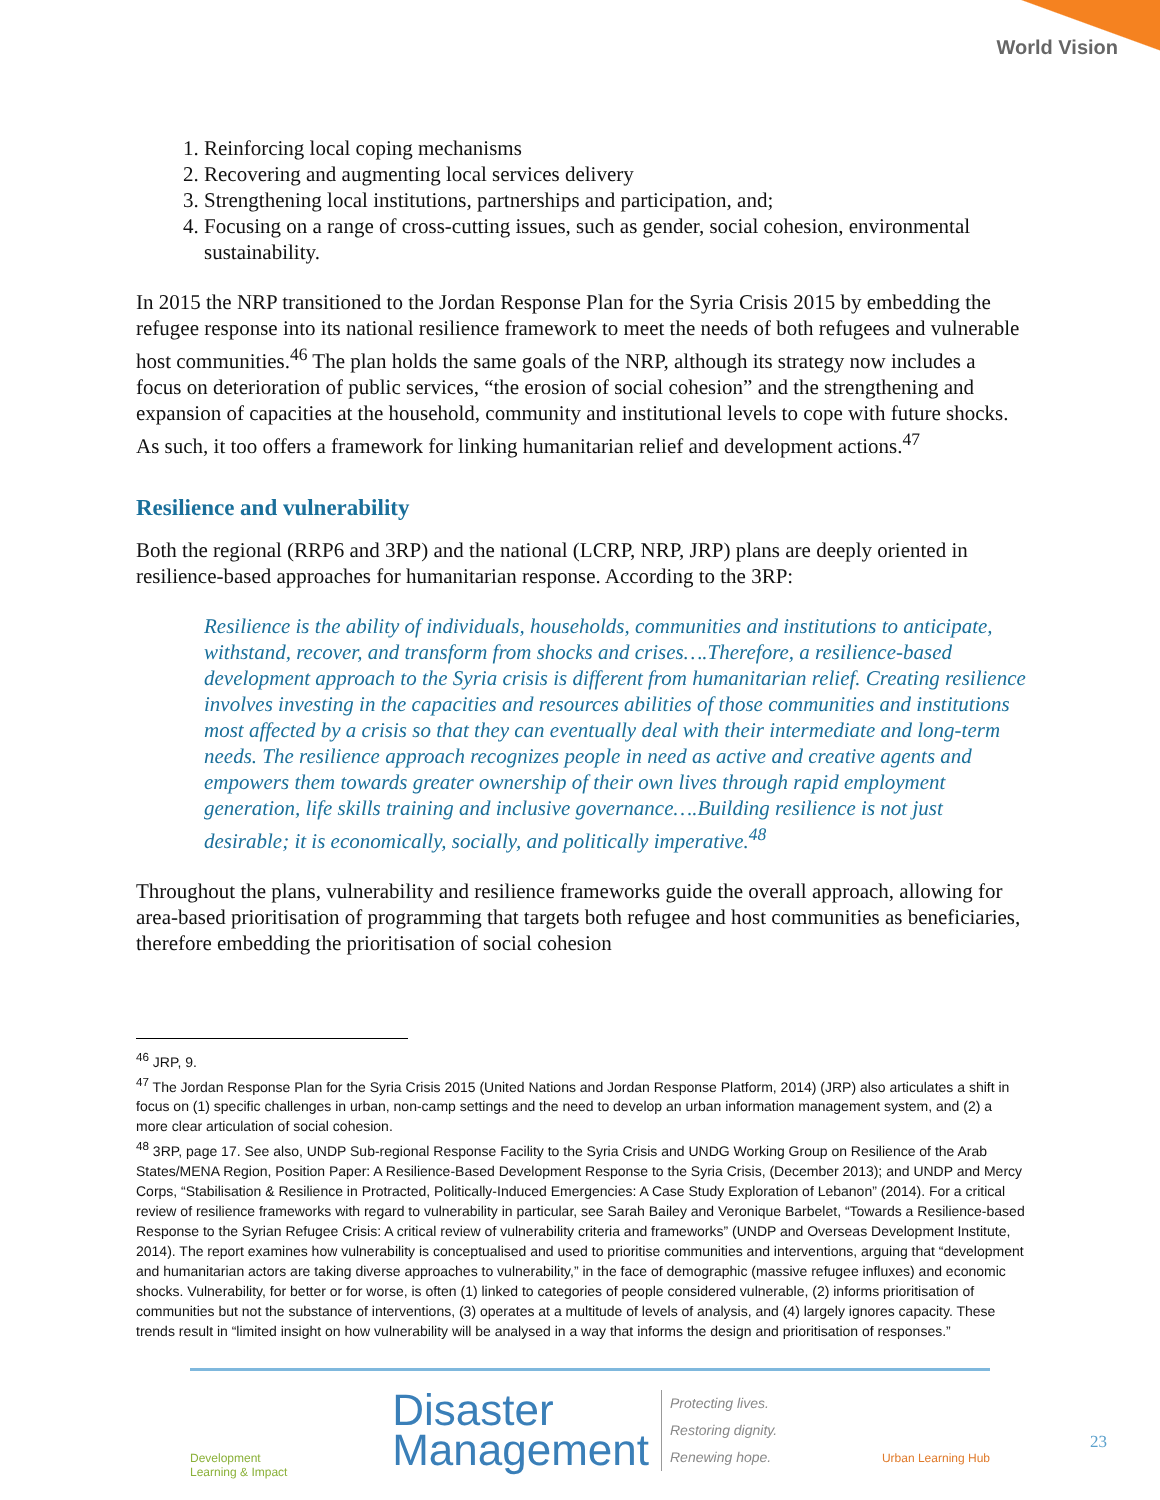World Vision
1. Reinforcing local coping mechanisms
2. Recovering and augmenting local services delivery
3. Strengthening local institutions, partnerships and participation, and;
4. Focusing on a range of cross-cutting issues, such as gender, social cohesion, environmental sustainability.
In 2015 the NRP transitioned to the Jordan Response Plan for the Syria Crisis 2015 by embedding the refugee response into its national resilience framework to meet the needs of both refugees and vulnerable host communities.<sup>46</sup> The plan holds the same goals of the NRP, although its strategy now includes a focus on deterioration of public services, “the erosion of social cohesion” and the strengthening and expansion of capacities at the household, community and institutional levels to cope with future shocks. As such, it too offers a framework for linking humanitarian relief and development actions.<sup>47</sup>
Resilience and vulnerability
Both the regional (RRP6 and 3RP) and the national (LCRP, NRP, JRP) plans are deeply oriented in resilience-based approaches for humanitarian response. According to the 3RP:
Resilience is the ability of individuals, households, communities and institutions to anticipate, withstand, recover, and transform from shocks and crises….Therefore, a resilience-based development approach to the Syria crisis is different from humanitarian relief. Creating resilience involves investing in the capacities and resources abilities of those communities and institutions most affected by a crisis so that they can eventually deal with their intermediate and long-term needs. The resilience approach recognizes people in need as active and creative agents and empowers them towards greater ownership of their own lives through rapid employment generation, life skills training and inclusive governance….Building resilience is not just desirable; it is economically, socially, and politically imperative.<sup>48</sup>
Throughout the plans, vulnerability and resilience frameworks guide the overall approach, allowing for area-based prioritisation of programming that targets both refugee and host communities as beneficiaries, therefore embedding the prioritisation of social cohesion
<sup>46</sup> JRP, 9.
<sup>47</sup> The Jordan Response Plan for the Syria Crisis 2015 (United Nations and Jordan Response Platform, 2014) (JRP) also articulates a shift in focus on (1) specific challenges in urban, non-camp settings and the need to develop an urban information management system, and (2) a more clear articulation of social cohesion.
<sup>48</sup> 3RP, page 17. See also, UNDP Sub-regional Response Facility to the Syria Crisis and UNDG Working Group on Resilience of the Arab States/MENA Region, Position Paper: A Resilience-Based Development Response to the Syria Crisis, (December 2013); and UNDP and Mercy Corps, “Stabilisation & Resilience in Protracted, Politically-Induced Emergencies: A Case Study Exploration of Lebanon” (2014). For a critical review of resilience frameworks with regard to vulnerability in particular, see Sarah Bailey and Veronique Barbelet, “Towards a Resilience-based Response to the Syrian Refugee Crisis: A critical review of vulnerability criteria and frameworks” (UNDP and Overseas Development Institute, 2014). The report examines how vulnerability is conceptualised and used to prioritise communities and interventions, arguing that “development and humanitarian actors are taking diverse approaches to vulnerability,” in the face of demographic (massive refugee influxes) and economic shocks. Vulnerability, for better or for worse, is often (1) linked to categories of people considered vulnerable, (2) informs prioritisation of communities but not the substance of interventions, (3) operates at a multitude of levels of analysis, and (4) largely ignores capacity. These trends result in “limited insight on how vulnerability will be analysed in a way that informs the design and prioritisation of responses.”
Development
Learning & Impact
Disaster
Management Protecting lives.
Restoring dignity.
Renewing hope.
Urban Learning Hub
23